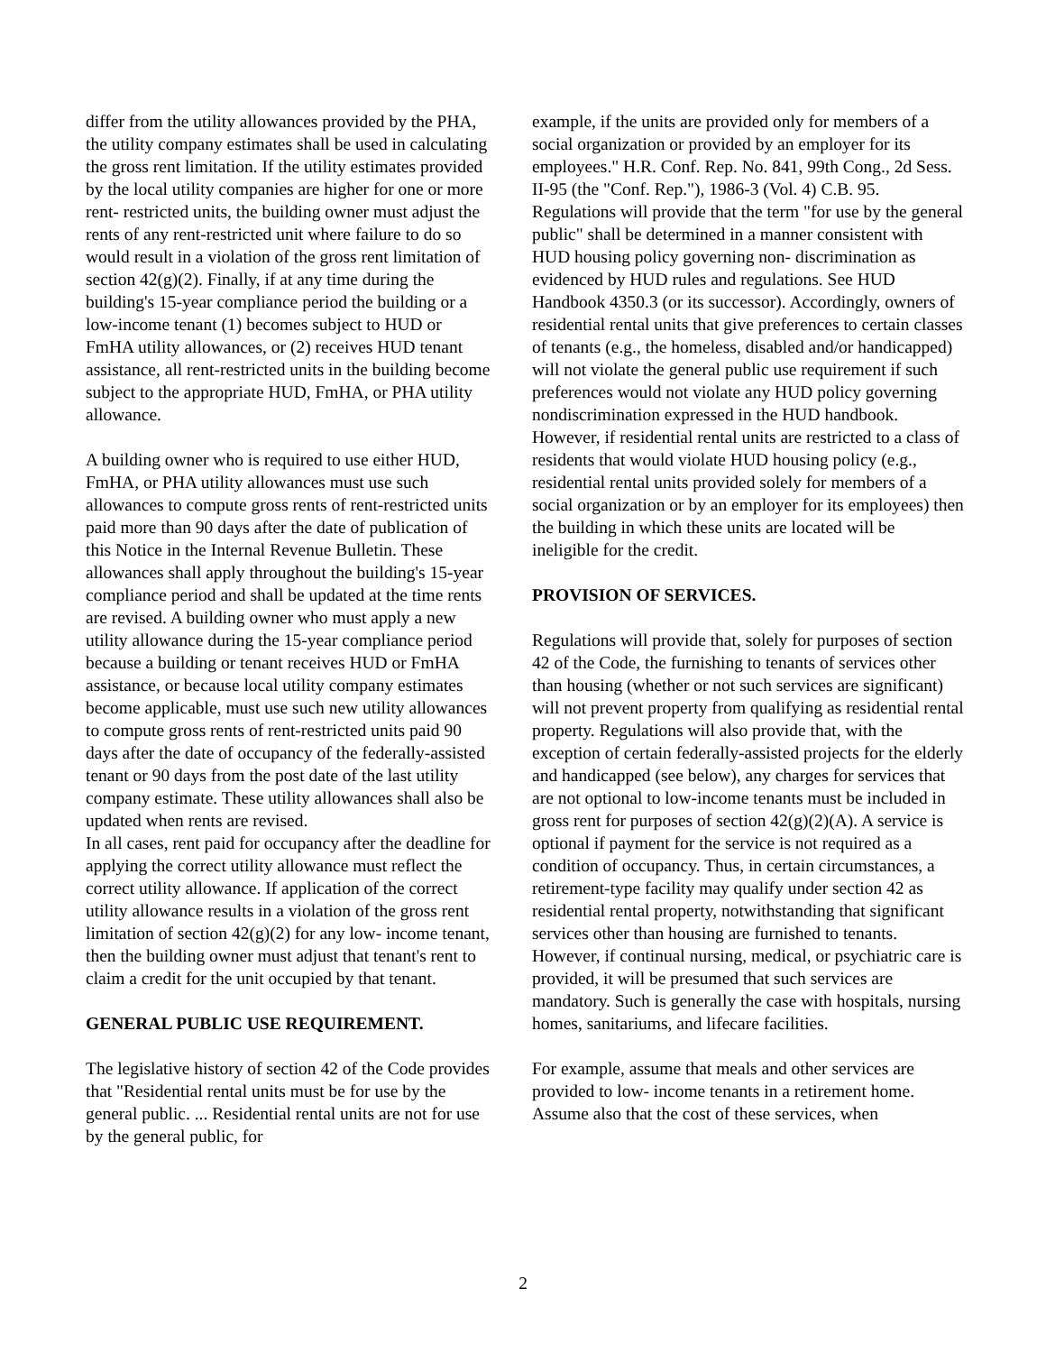differ from the utility allowances provided by the PHA, the utility company estimates shall be used in calculating the gross rent limitation. If the utility estimates provided by the local utility companies are higher for one or more rent- restricted units, the building owner must adjust the rents of any rent-restricted unit where failure to do so would result in a violation of the gross rent limitation of section 42(g)(2). Finally, if at any time during the building's 15-year compliance period the building or a low-income tenant (1) becomes subject to HUD or FmHA utility allowances, or (2) receives HUD tenant assistance, all rent-restricted units in the building become subject to the appropriate HUD, FmHA, or PHA utility allowance.
A building owner who is required to use either HUD, FmHA, or PHA utility allowances must use such allowances to compute gross rents of rent-restricted units paid more than 90 days after the date of publication of this Notice in the Internal Revenue Bulletin. These allowances shall apply throughout the building's 15-year compliance period and shall be updated at the time rents are revised. A building owner who must apply a new utility allowance during the 15-year compliance period because a building or tenant receives HUD or FmHA assistance, or because local utility company estimates become applicable, must use such new utility allowances to compute gross rents of rent-restricted units paid 90 days after the date of occupancy of the federally-assisted tenant or 90 days from the post date of the last utility company estimate. These utility allowances shall also be updated when rents are revised.
In all cases, rent paid for occupancy after the deadline for applying the correct utility allowance must reflect the correct utility allowance. If application of the correct utility allowance results in a violation of the gross rent limitation of section 42(g)(2) for any low- income tenant, then the building owner must adjust that tenant's rent to claim a credit for the unit occupied by that tenant.
GENERAL PUBLIC USE REQUIREMENT.
The legislative history of section 42 of the Code provides that "Residential rental units must be for use by the general public. ... Residential rental units are not for use by the general public, for
example, if the units are provided only for members of a social organization or provided by an employer for its employees." H.R. Conf. Rep. No. 841, 99th Cong., 2d Sess. II-95 (the "Conf. Rep."), 1986-3 (Vol. 4) C.B. 95. Regulations will provide that the term "for use by the general public" shall be determined in a manner consistent with HUD housing policy governing non- discrimination as evidenced by HUD rules and regulations. See HUD Handbook 4350.3 (or its successor). Accordingly, owners of residential rental units that give preferences to certain classes of tenants (e.g., the homeless, disabled and/or handicapped) will not violate the general public use requirement if such preferences would not violate any HUD policy governing nondiscrimination expressed in the HUD handbook. However, if residential rental units are restricted to a class of residents that would violate HUD housing policy (e.g., residential rental units provided solely for members of a social organization or by an employer for its employees) then the building in which these units are located will be ineligible for the credit.
PROVISION OF SERVICES.
Regulations will provide that, solely for purposes of section 42 of the Code, the furnishing to tenants of services other than housing (whether or not such services are significant) will not prevent property from qualifying as residential rental property. Regulations will also provide that, with the exception of certain federally-assisted projects for the elderly and handicapped (see below), any charges for services that are not optional to low-income tenants must be included in gross rent for purposes of section 42(g)(2)(A). A service is optional if payment for the service is not required as a condition of occupancy. Thus, in certain circumstances, a retirement-type facility may qualify under section 42 as residential rental property, notwithstanding that significant services other than housing are furnished to tenants. However, if continual nursing, medical, or psychiatric care is provided, it will be presumed that such services are mandatory. Such is generally the case with hospitals, nursing homes, sanitariums, and lifecare facilities.
For example, assume that meals and other services are provided to low- income tenants in a retirement home. Assume also that the cost of these services, when
2